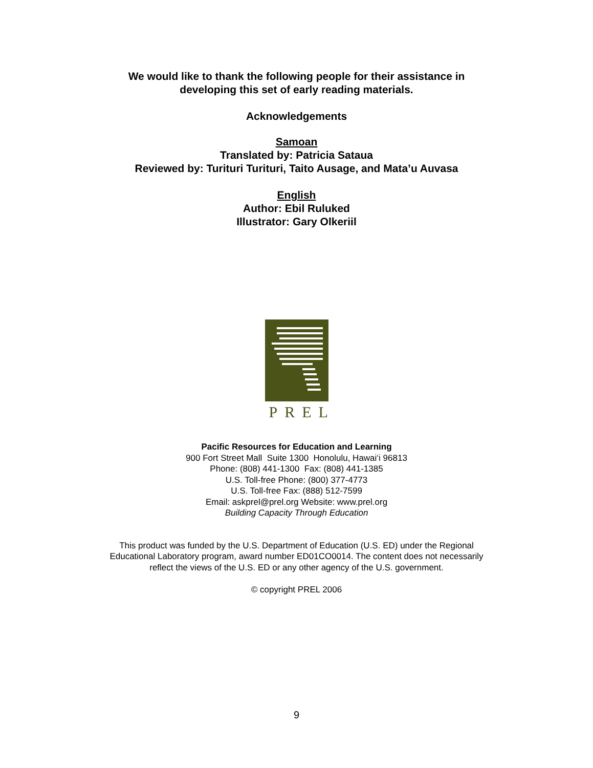We would like to thank the following people for their assistance in
developing this set of early reading materials.
Acknowledgements
Samoan
Translated by: Patricia Sataua
Reviewed by: Turituri Turituri, Taito Ausage, and Mata’u Auvasa
English
Author: Ebil Ruluked
Illustrator: Gary Olkeriil
PREL
Pacific Resources for Education and Learning
900 Fort Street Mall Suite 1300 Honolulu, Hawai‘i 96813
Phone: (808) 441-1300 Fax: (808) 441-1385
U.S. Toll-free Phone: (800) 377-4773
U.S. Toll-free Fax: (888) 512-7599
Email: askprel@prel.org Website: www.prel.org
Building Capacity Through Education
This product was funded by the U.S. Department of Education (U.S. ED) under the Regional
Educational Laboratory program, award number ED01CO0014. The content does not necessarily
reflect the views of the U.S. ED or any other agency of the U.S. government.
© copyright PREL 2006
9